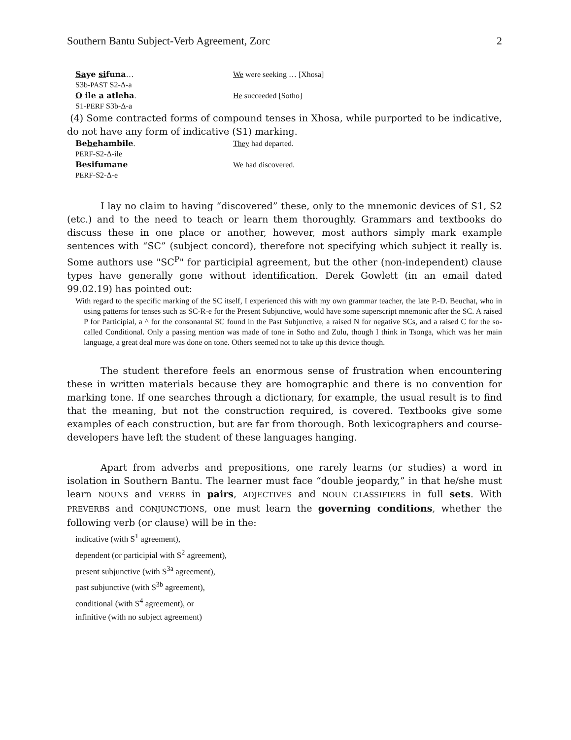Southern Bantu Subject-Verb Agreement, Zorc 2
Saye sifuna…
We were seeking … [Xhosa]
S3b-PAST S2-Δ-a
O ile a atleha.
He succeeded [Sotho]
S1-PERF S3b-Δ-a
(4) Some contracted forms of compound tenses in Xhosa, while purported to be indicative, do not have any form of indicative (S1) marking.
Bebehambile.
They had departed.
PERF-S2-Δ-ile
Besifumane
We had discovered.
PERF-S2-Δ-e
I lay no claim to having “discovered” these, only to the mnemonic devices of S1, S2 (etc.) and to the need to teach or learn them thoroughly. Grammars and textbooks do discuss these in one place or another, however, most authors simply mark example sentences with “SC” (subject concord), therefore not specifying which subject it really is. Some authors use "SC<sup>P</sup>" for participial agreement, but the other (non-independent) clause types have generally gone without identification. Derek Gowlett (in an email dated 99.02.19) has pointed out:
With regard to the specific marking of the SC itself, I experienced this with my own grammar teacher, the late P.-D. Beuchat, who in using patterns for tenses such as SC-R-e for the Present Subjunctive, would have some superscript mnemonic after the SC. A raised P for Participial, a ^ for the consonantal SC found in the Past Subjunctive, a raised N for negative SCs, and a raised C for the so-called Conditional. Only a passing mention was made of tone in Sotho and Zulu, though I think in Tsonga, which was her main language, a great deal more was done on tone. Others seemed not to take up this device though.
The student therefore feels an enormous sense of frustration when encountering these in written materials because they are homographic and there is no convention for marking tone. If one searches through a dictionary, for example, the usual result is to find that the meaning, but not the construction required, is covered. Textbooks give some examples of each construction, but are far from thorough. Both lexicographers and course-developers have left the student of these languages hanging.
Apart from adverbs and prepositions, one rarely learns (or studies) a word in isolation in Southern Bantu. The learner must face “double jeopardy,” in that he/she must learn NOUNS and VERBS in pairs, ADJECTIVES and NOUN CLASSIFIERS in full sets. With PREVERBS and CONJUNCTIONS, one must learn the governing conditions, whether the following verb (or clause) will be in the:
indicative (with S<sup>1</sup> agreement),
dependent (or participial with S<sup>2</sup> agreement),
present subjunctive (with S<sup>3a</sup> agreement),
past subjunctive (with S<sup>3b</sup> agreement),
conditional (with S<sup>4</sup> agreement), or
infinitive (with no subject agreement)